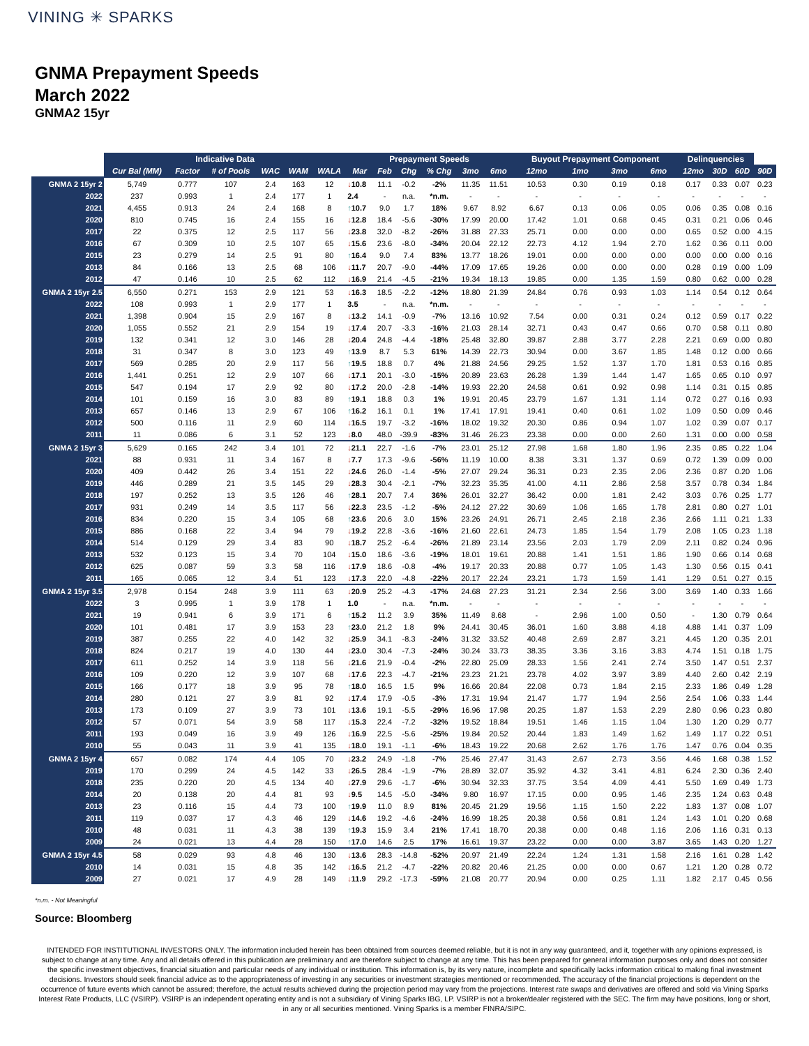VINING ✳ SPARKS
GNMA Prepayment Speeds
March 2022
GNMA2 15yr
| | Indicative Data | | | | | | Prepayment Speeds | | | | | | Buyout Prepayment Component | | | | Delinquencies | | | |
| | Cur Bal (MM) | Factor | # of Pools | WAC | WAM | WALA | Mar | Feb | Chg | % Chg | 3mo | 6mo | 12mo | 1mo | 3mo | 6mo | 12mo | 30D | 60D | 90D |
| GNMA 2 15yr 2 | 5,749 | 0.777 | 107 | 2.4 | 163 | 12 | ↓ 10.8 | 11.1 | -0.2 | -2% | 11.35 | 11.51 | 10.53 | 0.30 | 0.19 | 0.18 | 0.17 | 0.33 | 0.07 | 0.23 |
| 2022 | 237 | 0.993 | 1 | 2.4 | 177 | 1 | 2.4 | - | n.a. | *n.m. | - | - | - | - | - | - | - | - | - | - |
| 2021 | 4,455 | 0.913 | 24 | 2.4 | 168 | 8 | ↑ 10.7 | 9.0 | 1.7 | 18% | 9.67 | 8.92 | 6.67 | 0.13 | 0.06 | 0.05 | 0.06 | 0.35 | 0.08 | 0.16 |
| 2020 | 810 | 0.745 | 16 | 2.4 | 155 | 16 | ↓ 12.8 | 18.4 | -5.6 | -30% | 17.99 | 20.00 | 17.42 | 1.01 | 0.68 | 0.45 | 0.31 | 0.21 | 0.06 | 0.46 |
| 2017 | 22 | 0.375 | 12 | 2.5 | 117 | 56 | ↓ 23.8 | 32.0 | -8.2 | -26% | 31.88 | 27.33 | 25.71 | 0.00 | 0.00 | 0.00 | 0.65 | 0.52 | 0.00 | 4.15 |
| 2016 | 67 | 0.309 | 10 | 2.5 | 107 | 65 | ↓ 15.6 | 23.6 | -8.0 | -34% | 20.04 | 22.12 | 22.73 | 4.12 | 1.94 | 2.70 | 1.62 | 0.36 | 0.11 | 0.00 |
| 2015 | 23 | 0.279 | 14 | 2.5 | 91 | 80 | ↑ 16.4 | 9.0 | 7.4 | 83% | 13.77 | 18.26 | 19.01 | 0.00 | 0.00 | 0.00 | 0.00 | 0.00 | 0.00 | 0.16 |
| 2013 | 84 | 0.166 | 13 | 2.5 | 68 | 106 | ↓ 11.7 | 20.7 | -9.0 | -44% | 17.09 | 17.65 | 19.26 | 0.00 | 0.00 | 0.00 | 0.28 | 0.19 | 0.00 | 1.09 |
| 2012 | 47 | 0.146 | 10 | 2.5 | 62 | 112 | ↓ 16.9 | 21.4 | -4.5 | -21% | 19.34 | 18.13 | 19.85 | 0.00 | 1.35 | 1.59 | 0.80 | 0.62 | 0.00 | 0.28 |
| GNMA 2 15yr 2.5 | 6,550 | 0.271 | 153 | 2.9 | 121 | 53 | ↓ 16.3 | 18.5 | -2.2 | -12% | 18.80 | 21.39 | 24.84 | 0.76 | 0.93 | 1.03 | 1.14 | 0.54 | 0.12 | 0.64 |
| 2022 | 108 | 0.993 | 1 | 2.9 | 177 | 1 | 3.5 | - | n.a. | *n.m. | - | - | - | - | - | - | - | - | - | - |
| 2021 | 1,398 | 0.904 | 15 | 2.9 | 167 | 8 | ↓ 13.2 | 14.1 | -0.9 | -7% | 13.16 | 10.92 | 7.54 | 0.00 | 0.31 | 0.24 | 0.12 | 0.59 | 0.17 | 0.22 |
| 2020 | 1,055 | 0.552 | 21 | 2.9 | 154 | 19 | ↓ 17.4 | 20.7 | -3.3 | -16% | 21.03 | 28.14 | 32.71 | 0.43 | 0.47 | 0.66 | 0.70 | 0.58 | 0.11 | 0.80 |
| 2019 | 132 | 0.341 | 12 | 3.0 | 146 | 28 | ↓ 20.4 | 24.8 | -4.4 | -18% | 25.48 | 32.80 | 39.87 | 2.88 | 3.77 | 2.28 | 2.21 | 0.69 | 0.00 | 0.80 |
| 2018 | 31 | 0.347 | 8 | 3.0 | 123 | 49 | ↑ 13.9 | 8.7 | 5.3 | 61% | 14.39 | 22.73 | 30.94 | 0.00 | 3.67 | 1.85 | 1.48 | 0.12 | 0.00 | 0.66 |
| 2017 | 569 | 0.285 | 20 | 2.9 | 117 | 56 | ↑ 19.5 | 18.8 | 0.7 | 4% | 21.88 | 24.56 | 29.25 | 1.52 | 1.37 | 1.70 | 1.81 | 0.53 | 0.16 | 0.85 |
| 2016 | 1,441 | 0.251 | 12 | 2.9 | 107 | 66 | ↓ 17.1 | 20.1 | -3.0 | -15% | 20.89 | 23.63 | 26.28 | 1.39 | 1.44 | 1.47 | 1.65 | 0.65 | 0.10 | 0.97 |
| 2015 | 547 | 0.194 | 17 | 2.9 | 92 | 80 | ↓ 17.2 | 20.0 | -2.8 | -14% | 19.93 | 22.20 | 24.58 | 0.61 | 0.92 | 0.98 | 1.14 | 0.31 | 0.15 | 0.85 |
| 2014 | 101 | 0.159 | 16 | 3.0 | 83 | 89 | ↑ 19.1 | 18.8 | 0.3 | 1% | 19.91 | 20.45 | 23.79 | 1.67 | 1.31 | 1.14 | 0.72 | 0.27 | 0.16 | 0.93 |
| 2013 | 657 | 0.146 | 13 | 2.9 | 67 | 106 | ↑ 16.2 | 16.1 | 0.1 | 1% | 17.41 | 17.91 | 19.41 | 0.40 | 0.61 | 1.02 | 1.09 | 0.50 | 0.09 | 0.46 |
| 2012 | 500 | 0.116 | 11 | 2.9 | 60 | 114 | ↓ 16.5 | 19.7 | -3.2 | -16% | 18.02 | 19.32 | 20.30 | 0.86 | 0.94 | 1.07 | 1.02 | 0.39 | 0.07 | 0.17 |
| 2011 | 11 | 0.086 | 6 | 3.1 | 52 | 123 | ↓ 8.0 | 48.0 | -39.9 | -83% | 31.46 | 26.23 | 23.38 | 0.00 | 0.00 | 2.60 | 1.31 | 0.00 | 0.00 | 0.58 |
| GNMA 2 15yr 3 | 5,629 | 0.165 | 242 | 3.4 | 101 | 72 | ↓ 21.1 | 22.7 | -1.6 | -7% | 23.01 | 25.12 | 27.98 | 1.68 | 1.80 | 1.96 | 2.35 | 0.85 | 0.22 | 1.04 |
| 2021 | 88 | 0.931 | 11 | 3.4 | 167 | 8 | ↓ 7.7 | 17.3 | -9.6 | -56% | 11.19 | 10.00 | 8.38 | 3.31 | 1.37 | 0.69 | 0.72 | 1.39 | 0.09 | 0.00 |
| 2020 | 409 | 0.442 | 26 | 3.4 | 151 | 22 | ↓ 24.6 | 26.0 | -1.4 | -5% | 27.07 | 29.24 | 36.31 | 0.23 | 2.35 | 2.06 | 2.36 | 0.87 | 0.20 | 1.06 |
| 2019 | 446 | 0.289 | 21 | 3.5 | 145 | 29 | ↓ 28.3 | 30.4 | -2.1 | -7% | 32.23 | 35.35 | 41.00 | 4.11 | 2.86 | 2.58 | 3.57 | 0.78 | 0.34 | 1.84 |
| 2018 | 197 | 0.252 | 13 | 3.5 | 126 | 46 | ↑ 28.1 | 20.7 | 7.4 | 36% | 26.01 | 32.27 | 36.42 | 0.00 | 1.81 | 2.42 | 3.03 | 0.76 | 0.25 | 1.77 |
| 2017 | 931 | 0.249 | 14 | 3.5 | 117 | 56 | ↓ 22.3 | 23.5 | -1.2 | -5% | 24.12 | 27.22 | 30.69 | 1.06 | 1.65 | 1.78 | 2.81 | 0.80 | 0.27 | 1.01 |
| 2016 | 834 | 0.220 | 15 | 3.4 | 105 | 68 | ↑ 23.6 | 20.6 | 3.0 | 15% | 23.26 | 24.91 | 26.71 | 2.45 | 2.18 | 2.36 | 2.66 | 1.11 | 0.21 | 1.33 |
| 2015 | 886 | 0.168 | 22 | 3.4 | 94 | 79 | ↓ 19.2 | 22.8 | -3.6 | -16% | 21.60 | 22.61 | 24.73 | 1.85 | 1.54 | 1.79 | 2.08 | 1.05 | 0.23 | 1.18 |
| 2014 | 514 | 0.129 | 29 | 3.4 | 83 | 90 | ↓ 18.7 | 25.2 | -6.4 | -26% | 21.89 | 23.14 | 23.56 | 2.03 | 1.79 | 2.09 | 2.11 | 0.82 | 0.24 | 0.96 |
| 2013 | 532 | 0.123 | 15 | 3.4 | 70 | 104 | ↓ 15.0 | 18.6 | -3.6 | -19% | 18.01 | 19.61 | 20.88 | 1.41 | 1.51 | 1.86 | 1.90 | 0.66 | 0.14 | 0.68 |
| 2012 | 625 | 0.087 | 59 | 3.3 | 58 | 116 | ↓ 17.9 | 18.6 | -0.8 | -4% | 19.17 | 20.33 | 20.88 | 0.77 | 1.05 | 1.43 | 1.30 | 0.56 | 0.15 | 0.41 |
| 2011 | 165 | 0.065 | 12 | 3.4 | 51 | 123 | ↓ 17.3 | 22.0 | -4.8 | -22% | 20.17 | 22.24 | 23.21 | 1.73 | 1.59 | 1.41 | 1.29 | 0.51 | 0.27 | 0.15 |
| GNMA 2 15yr 3.5 | 2,978 | 0.154 | 248 | 3.9 | 111 | 63 | ↓ 20.9 | 25.2 | -4.3 | -17% | 24.68 | 27.23 | 31.21 | 2.34 | 2.56 | 3.00 | 3.69 | 1.40 | 0.33 | 1.66 |
| 2022 | 3 | 0.995 | 1 | 3.9 | 178 | 1 | 1.0 | - | n.a. | *n.m. | - | - | - | - | - | - | - | - | - | - |
| 2021 | 19 | 0.941 | 6 | 3.9 | 171 | 6 | ↑ 15.2 | 11.2 | 3.9 | 35% | 11.49 | 8.68 | - | 2.96 | 1.00 | 0.50 | - | 1.30 | 0.79 | 0.64 |
| 2020 | 101 | 0.481 | 17 | 3.9 | 153 | 23 | ↑ 23.0 | 21.2 | 1.8 | 9% | 24.41 | 30.45 | 36.01 | 1.60 | 3.88 | 4.18 | 4.88 | 1.41 | 0.37 | 1.09 |
| 2019 | 387 | 0.255 | 22 | 4.0 | 142 | 32 | ↓ 25.9 | 34.1 | -8.3 | -24% | 31.32 | 33.52 | 40.48 | 2.69 | 2.87 | 3.21 | 4.45 | 1.20 | 0.35 | 2.01 |
| 2018 | 824 | 0.217 | 19 | 4.0 | 130 | 44 | ↓ 23.0 | 30.4 | -7.3 | -24% | 30.24 | 33.73 | 38.35 | 3.36 | 3.16 | 3.83 | 4.74 | 1.51 | 0.18 | 1.75 |
| 2017 | 611 | 0.252 | 14 | 3.9 | 118 | 56 | ↓ 21.6 | 21.9 | -0.4 | -2% | 22.80 | 25.09 | 28.33 | 1.56 | 2.41 | 2.74 | 3.50 | 1.47 | 0.51 | 2.37 |
| 2016 | 109 | 0.220 | 12 | 3.9 | 107 | 68 | ↓ 17.6 | 22.3 | -4.7 | -21% | 23.23 | 21.21 | 23.78 | 4.02 | 3.97 | 3.89 | 4.40 | 2.60 | 0.42 | 2.19 |
| 2015 | 166 | 0.177 | 18 | 3.9 | 95 | 78 | ↑ 18.0 | 16.5 | 1.5 | 9% | 16.66 | 20.84 | 22.08 | 0.73 | 1.84 | 2.15 | 2.33 | 1.86 | 0.49 | 1.28 |
| 2014 | 280 | 0.121 | 27 | 3.9 | 81 | 92 | ↓ 17.4 | 17.9 | -0.5 | -3% | 17.31 | 19.94 | 21.47 | 1.77 | 1.94 | 2.56 | 2.54 | 1.06 | 0.33 | 1.44 |
| 2013 | 173 | 0.109 | 27 | 3.9 | 73 | 101 | ↓ 13.6 | 19.1 | -5.5 | -29% | 16.96 | 17.98 | 20.25 | 1.87 | 1.53 | 2.29 | 2.80 | 0.96 | 0.23 | 0.80 |
| 2012 | 57 | 0.071 | 54 | 3.9 | 58 | 117 | ↓ 15.3 | 22.4 | -7.2 | -32% | 19.52 | 18.84 | 19.51 | 1.46 | 1.15 | 1.04 | 1.30 | 1.20 | 0.29 | 0.77 |
| 2011 | 193 | 0.049 | 16 | 3.9 | 49 | 126 | ↓ 16.9 | 22.5 | -5.6 | -25% | 19.84 | 20.52 | 20.44 | 1.83 | 1.49 | 1.62 | 1.49 | 1.17 | 0.22 | 0.51 |
| 2010 | 55 | 0.043 | 11 | 3.9 | 41 | 135 | ↓ 18.0 | 19.1 | -1.1 | -6% | 18.43 | 19.22 | 20.68 | 2.62 | 1.76 | 1.76 | 1.47 | 0.76 | 0.04 | 0.35 |
| GNMA 2 15yr 4 | 657 | 0.082 | 174 | 4.4 | 105 | 70 | ↓ 23.2 | 24.9 | -1.8 | -7% | 25.46 | 27.47 | 31.43 | 2.67 | 2.73 | 3.56 | 4.46 | 1.68 | 0.38 | 1.52 |
| 2019 | 170 | 0.299 | 24 | 4.5 | 142 | 33 | ↓ 26.5 | 28.4 | -1.9 | -7% | 28.89 | 32.07 | 35.92 | 4.32 | 3.41 | 4.81 | 6.24 | 2.30 | 0.36 | 2.40 |
| 2018 | 235 | 0.220 | 20 | 4.5 | 134 | 40 | ↓ 27.9 | 29.6 | -1.7 | -6% | 30.94 | 32.33 | 37.75 | 3.54 | 4.09 | 4.41 | 5.50 | 1.69 | 0.49 | 1.73 |
| 2014 | 20 | 0.138 | 20 | 4.4 | 81 | 93 | ↓ 9.5 | 14.5 | -5.0 | -34% | 9.80 | 16.97 | 17.15 | 0.00 | 0.95 | 1.46 | 2.35 | 1.24 | 0.63 | 0.48 |
| 2013 | 23 | 0.116 | 15 | 4.4 | 73 | 100 | ↑ 19.9 | 11.0 | 8.9 | 81% | 20.45 | 21.29 | 19.56 | 1.15 | 1.50 | 2.22 | 1.83 | 1.37 | 0.08 | 1.07 |
| 2011 | 119 | 0.037 | 17 | 4.3 | 46 | 129 | ↓ 14.6 | 19.2 | -4.6 | -24% | 16.99 | 18.25 | 20.38 | 0.56 | 0.81 | 1.24 | 1.43 | 1.01 | 0.20 | 0.68 |
| 2010 | 48 | 0.031 | 11 | 4.3 | 38 | 139 | ↑ 19.3 | 15.9 | 3.4 | 21% | 17.41 | 18.70 | 20.38 | 0.00 | 0.48 | 1.16 | 2.06 | 1.16 | 0.31 | 0.13 |
| 2009 | 24 | 0.021 | 13 | 4.4 | 28 | 150 | ↑ 17.0 | 14.6 | 2.5 | 17% | 16.61 | 19.37 | 23.22 | 0.00 | 0.00 | 3.87 | 3.65 | 1.43 | 0.20 | 1.27 |
| GNMA 2 15yr 4.5 | 58 | 0.029 | 93 | 4.8 | 46 | 130 | ↓ 13.6 | 28.3 | -14.8 | -52% | 20.97 | 21.49 | 22.24 | 1.24 | 1.31 | 1.58 | 2.16 | 1.61 | 0.28 | 1.42 |
| 2010 | 14 | 0.031 | 15 | 4.8 | 35 | 142 | ↓ 16.5 | 21.2 | -4.7 | -22% | 20.82 | 20.46 | 21.25 | 0.00 | 0.00 | 0.67 | 1.21 | 1.20 | 0.28 | 0.72 |
| 2009 | 27 | 0.021 | 17 | 4.9 | 28 | 149 | ↓ 11.9 | 29.2 | -17.3 | -59% | 21.08 | 20.77 | 20.94 | 0.00 | 0.25 | 1.11 | 1.82 | 2.17 | 0.45 | 0.56 |
*n.m. - Not Meaningful
Source: Bloomberg
INTENDED FOR INSTITUTIONAL INVESTORS ONLY. The information included herein has been obtained from sources deemed reliable, but it is not in any way guaranteed, and it, together with any opinions expressed, is subject to change at any time. Any and all details offered in this publication are preliminary and are therefore subject to change at any time. This has been prepared for general information purposes only and does not consider the specific investment objectives, financial situation and particular needs of any individual or institution. This information is, by its very nature, incomplete and specifically lacks information critical to making final investment decisions. Investors should seek financial advice as to the appropriateness of investing in any securities or investment strategies mentioned or recommended. The accuracy of the financial projections is dependent on the occurrence of future events which cannot be assured; therefore, the actual results achieved during the projection period may vary from the projections. Interest rate swaps and derivatives are offered and sold via Vining Sparks Interest Rate Products, LLC (VSIRP). VSIRP is an independent operating entity and is not a subsidiary of Vining Sparks IBG, LP. VSIRP is not a broker/dealer registered with the SEC. The firm may have positions, long or short, in any or all securities mentioned. Vining Sparks is a member FINRA/SIPC.